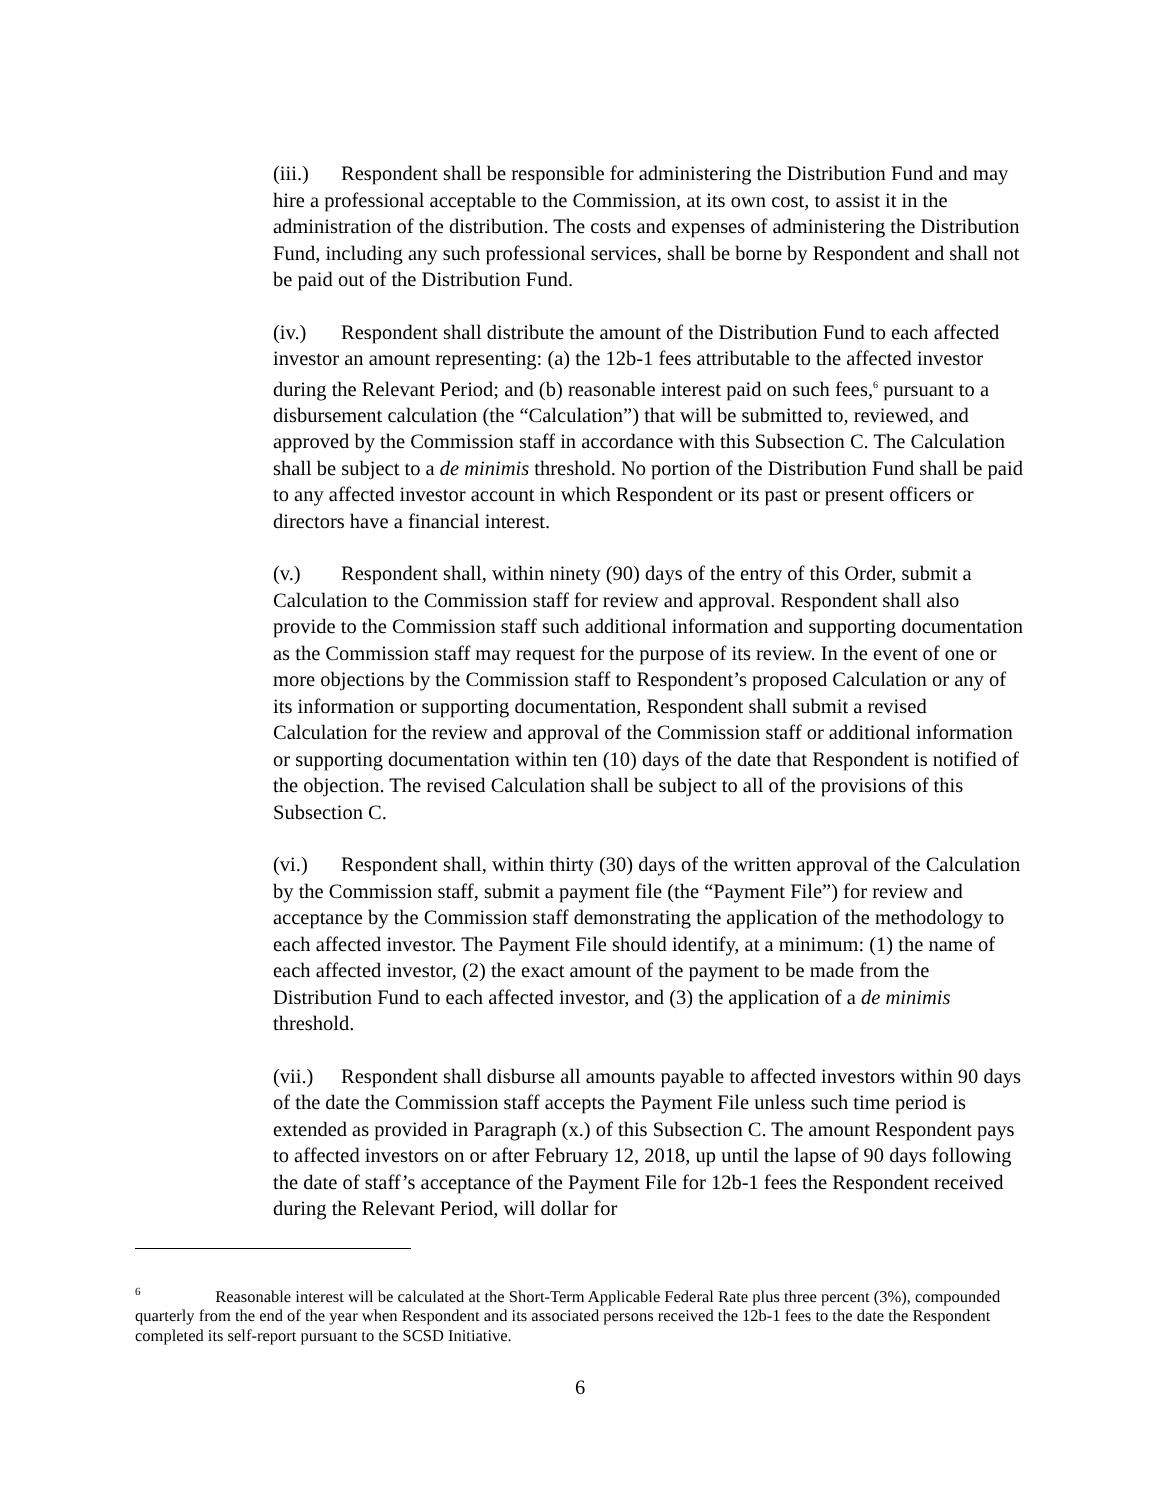(iii.) Respondent shall be responsible for administering the Distribution Fund and may hire a professional acceptable to the Commission, at its own cost, to assist it in the administration of the distribution. The costs and expenses of administering the Distribution Fund, including any such professional services, shall be borne by Respondent and shall not be paid out of the Distribution Fund.
(iv.) Respondent shall distribute the amount of the Distribution Fund to each affected investor an amount representing: (a) the 12b-1 fees attributable to the affected investor during the Relevant Period; and (b) reasonable interest paid on such fees,<sup>6</sup> pursuant to a disbursement calculation (the “Calculation”) that will be submitted to, reviewed, and approved by the Commission staff in accordance with this Subsection C. The Calculation shall be subject to a de minimis threshold. No portion of the Distribution Fund shall be paid to any affected investor account in which Respondent or its past or present officers or directors have a financial interest.
(v.) Respondent shall, within ninety (90) days of the entry of this Order, submit a Calculation to the Commission staff for review and approval. Respondent shall also provide to the Commission staff such additional information and supporting documentation as the Commission staff may request for the purpose of its review. In the event of one or more objections by the Commission staff to Respondent’s proposed Calculation or any of its information or supporting documentation, Respondent shall submit a revised Calculation for the review and approval of the Commission staff or additional information or supporting documentation within ten (10) days of the date that Respondent is notified of the objection. The revised Calculation shall be subject to all of the provisions of this Subsection C.
(vi.) Respondent shall, within thirty (30) days of the written approval of the Calculation by the Commission staff, submit a payment file (the “Payment File”) for review and acceptance by the Commission staff demonstrating the application of the methodology to each affected investor. The Payment File should identify, at a minimum: (1) the name of each affected investor, (2) the exact amount of the payment to be made from the Distribution Fund to each affected investor, and (3) the application of a de minimis threshold.
(vii.) Respondent shall disburse all amounts payable to affected investors within 90 days of the date the Commission staff accepts the Payment File unless such time period is extended as provided in Paragraph (x.) of this Subsection C. The amount Respondent pays to affected investors on or after February 12, 2018, up until the lapse of 90 days following the date of staff’s acceptance of the Payment File for 12b-1 fees the Respondent received during the Relevant Period, will dollar for
<sup>6</sup> Reasonable interest will be calculated at the Short-Term Applicable Federal Rate plus three percent (3%), compounded quarterly from the end of the year when Respondent and its associated persons received the 12b-1 fees to the date the Respondent completed its self-report pursuant to the SCSD Initiative.
6